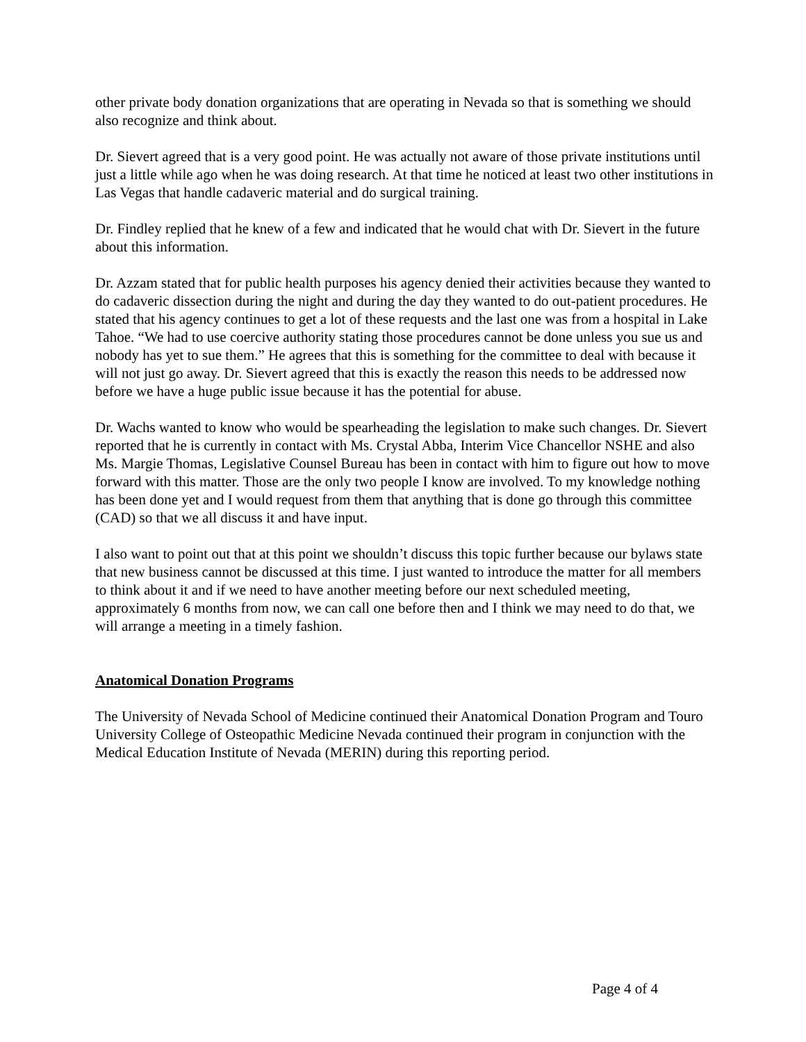other private body donation organizations that are operating in Nevada so that is something we should also recognize and think about.
Dr. Sievert agreed that is a very good point. He was actually not aware of those private institutions until just a little while ago when he was doing research. At that time he noticed at least two other institutions in Las Vegas that handle cadaveric material and do surgical training.
Dr. Findley replied that he knew of a few and indicated that he would chat with Dr. Sievert in the future about this information.
Dr. Azzam stated that for public health purposes his agency denied their activities because they wanted to do cadaveric dissection during the night and during the day they wanted to do out-patient procedures. He stated that his agency continues to get a lot of these requests and the last one was from a hospital in Lake Tahoe. “We had to use coercive authority stating those procedures cannot be done unless you sue us and nobody has yet to sue them.” He agrees that this is something for the committee to deal with because it will not just go away. Dr. Sievert agreed that this is exactly the reason this needs to be addressed now before we have a huge public issue because it has the potential for abuse.
Dr. Wachs wanted to know who would be spearheading the legislation to make such changes. Dr. Sievert reported that he is currently in contact with Ms. Crystal Abba, Interim Vice Chancellor NSHE and also Ms. Margie Thomas, Legislative Counsel Bureau has been in contact with him to figure out how to move forward with this matter. Those are the only two people I know are involved. To my knowledge nothing has been done yet and I would request from them that anything that is done go through this committee (CAD) so that we all discuss it and have input.
I also want to point out that at this point we shouldn’t discuss this topic further because our bylaws state that new business cannot be discussed at this time. I just wanted to introduce the matter for all members to think about it and if we need to have another meeting before our next scheduled meeting, approximately 6 months from now, we can call one before then and I think we may need to do that, we will arrange a meeting in a timely fashion.
Anatomical Donation Programs
The University of Nevada School of Medicine continued their Anatomical Donation Program and Touro University College of Osteopathic Medicine Nevada continued their program in conjunction with the Medical Education Institute of Nevada (MERIN) during this reporting period.
Page 4 of 4